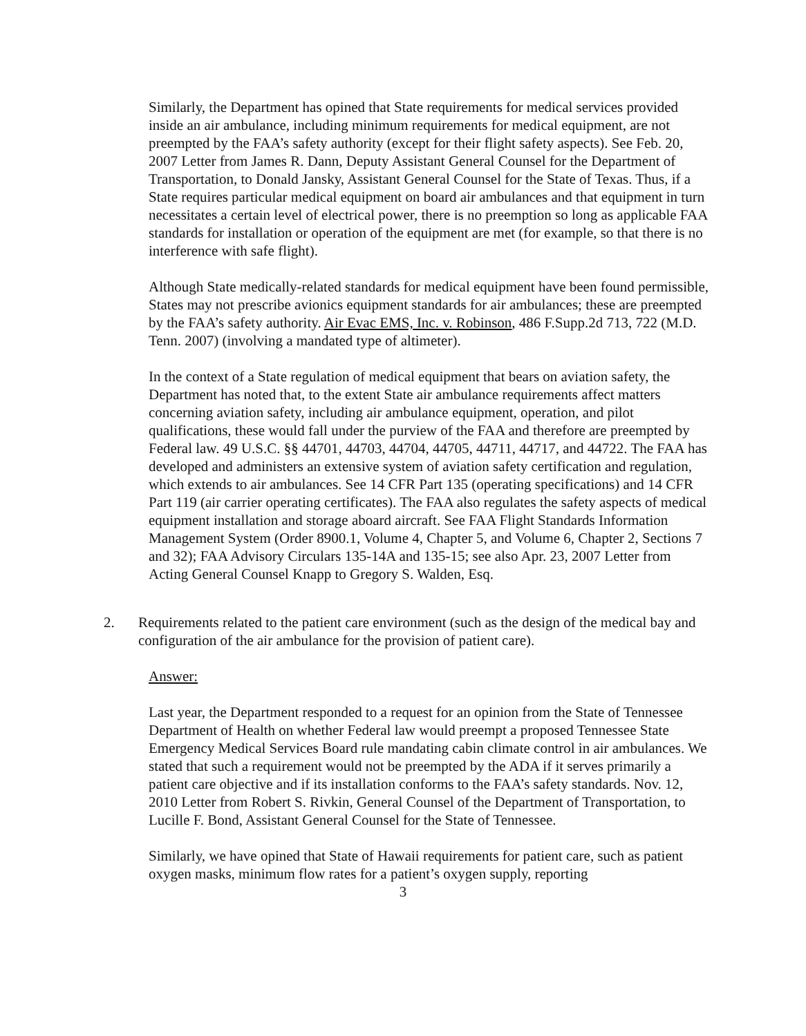Similarly, the Department has opined that State requirements for medical services provided inside an air ambulance, including minimum requirements for medical equipment, are not preempted by the FAA’s safety authority (except for their flight safety aspects). See Feb. 20, 2007 Letter from James R. Dann, Deputy Assistant General Counsel for the Department of Transportation, to Donald Jansky, Assistant General Counsel for the State of Texas. Thus, if a State requires particular medical equipment on board air ambulances and that equipment in turn necessitates a certain level of electrical power, there is no preemption so long as applicable FAA standards for installation or operation of the equipment are met (for example, so that there is no interference with safe flight).
Although State medically-related standards for medical equipment have been found permissible, States may not prescribe avionics equipment standards for air ambulances; these are preempted by the FAA’s safety authority. Air Evac EMS, Inc. v. Robinson, 486 F.Supp.2d 713, 722 (M.D. Tenn. 2007) (involving a mandated type of altimeter).
In the context of a State regulation of medical equipment that bears on aviation safety, the Department has noted that, to the extent State air ambulance requirements affect matters concerning aviation safety, including air ambulance equipment, operation, and pilot qualifications, these would fall under the purview of the FAA and therefore are preempted by Federal law. 49 U.S.C. §§ 44701, 44703, 44704, 44705, 44711, 44717, and 44722. The FAA has developed and administers an extensive system of aviation safety certification and regulation, which extends to air ambulances. See 14 CFR Part 135 (operating specifications) and 14 CFR Part 119 (air carrier operating certificates). The FAA also regulates the safety aspects of medical equipment installation and storage aboard aircraft. See FAA Flight Standards Information Management System (Order 8900.1, Volume 4, Chapter 5, and Volume 6, Chapter 2, Sections 7 and 32); FAA Advisory Circulars 135-14A and 135-15; see also Apr. 23, 2007 Letter from Acting General Counsel Knapp to Gregory S. Walden, Esq.
2. Requirements related to the patient care environment (such as the design of the medical bay and configuration of the air ambulance for the provision of patient care).
Answer:
Last year, the Department responded to a request for an opinion from the State of Tennessee Department of Health on whether Federal law would preempt a proposed Tennessee State Emergency Medical Services Board rule mandating cabin climate control in air ambulances. We stated that such a requirement would not be preempted by the ADA if it serves primarily a patient care objective and if its installation conforms to the FAA’s safety standards. Nov. 12, 2010 Letter from Robert S. Rivkin, General Counsel of the Department of Transportation, to Lucille F. Bond, Assistant General Counsel for the State of Tennessee.
Similarly, we have opined that State of Hawaii requirements for patient care, such as patient oxygen masks, minimum flow rates for a patient’s oxygen supply, reporting
3